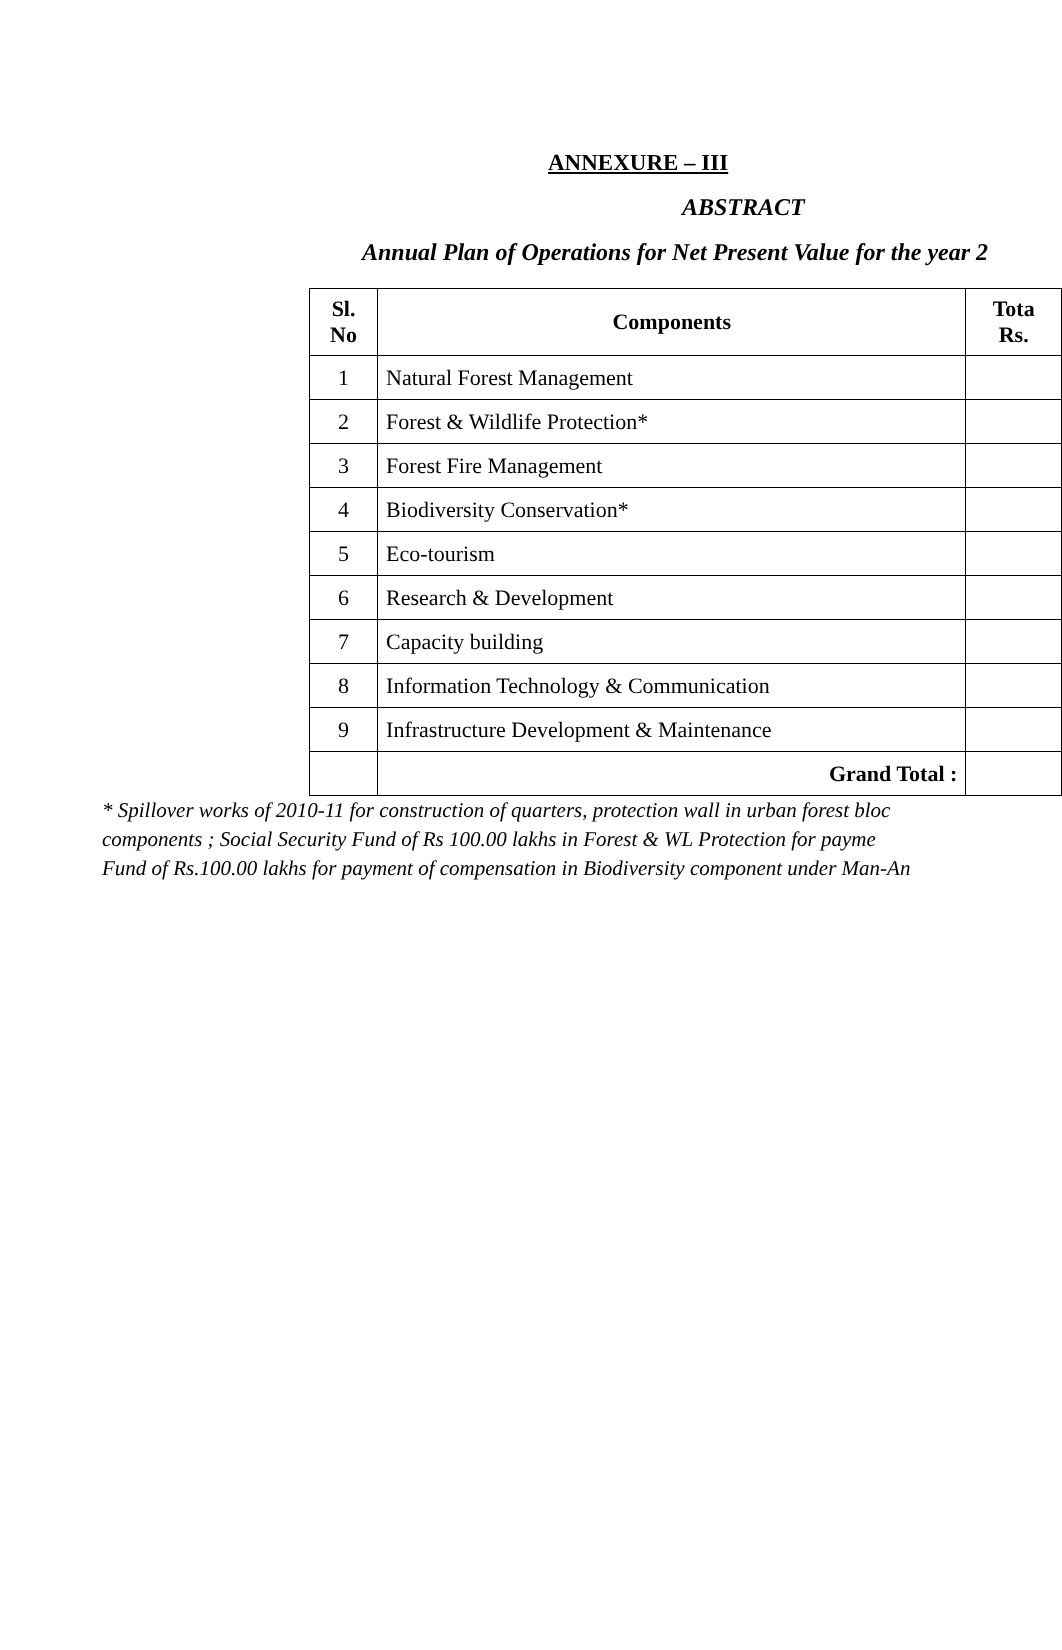ANNEXURE – III
ABSTRACT
Annual Plan of Operations for Net Present Value for the year 2
| Sl. No | Components | Tota Rs. |
| --- | --- | --- |
| 1 | Natural Forest Management | |
| 2 | Forest & Wildlife Protection* | |
| 3 | Forest Fire Management | |
| 4 | Biodiversity Conservation* | |
| 5 | Eco-tourism | |
| 6 | Research & Development | |
| 7 | Capacity building | |
| 8 | Information Technology & Communication | |
| 9 | Infrastructure Development & Maintenance | |
| | Grand Total : | |
* Spillover works of 2010-11 for construction of quarters, protection wall in urban forest bloc
components ; Social Security Fund of Rs 100.00 lakhs in Forest & WL Protection for payme
Fund of Rs.100.00 lakhs for payment of compensation in Biodiversity component under Man-An